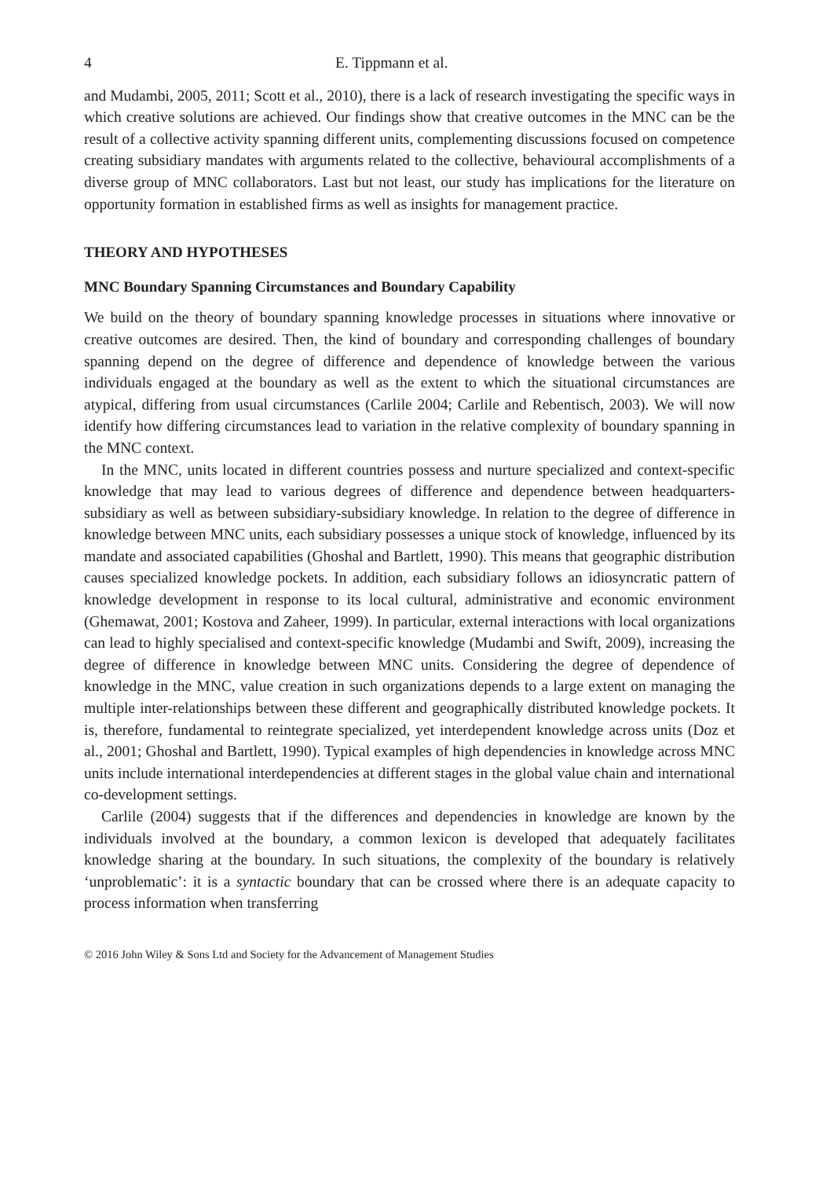4 E. Tippmann et al.
and Mudambi, 2005, 2011; Scott et al., 2010), there is a lack of research investigating the specific ways in which creative solutions are achieved. Our findings show that creative outcomes in the MNC can be the result of a collective activity spanning different units, complementing discussions focused on competence creating subsidiary mandates with arguments related to the collective, behavioural accomplishments of a diverse group of MNC collaborators. Last but not least, our study has implications for the literature on opportunity formation in established firms as well as insights for management practice.
THEORY AND HYPOTHESES
MNC Boundary Spanning Circumstances and Boundary Capability
We build on the theory of boundary spanning knowledge processes in situations where innovative or creative outcomes are desired. Then, the kind of boundary and corresponding challenges of boundary spanning depend on the degree of difference and dependence of knowledge between the various individuals engaged at the boundary as well as the extent to which the situational circumstances are atypical, differing from usual circumstances (Carlile 2004; Carlile and Rebentisch, 2003). We will now identify how differing circumstances lead to variation in the relative complexity of boundary spanning in the MNC context.
In the MNC, units located in different countries possess and nurture specialized and context-specific knowledge that may lead to various degrees of difference and dependence between headquarters-subsidiary as well as between subsidiary-subsidiary knowledge. In relation to the degree of difference in knowledge between MNC units, each subsidiary possesses a unique stock of knowledge, influenced by its mandate and associated capabilities (Ghoshal and Bartlett, 1990). This means that geographic distribution causes specialized knowledge pockets. In addition, each subsidiary follows an idiosyncratic pattern of knowledge development in response to its local cultural, administrative and economic environment (Ghemawat, 2001; Kostova and Zaheer, 1999). In particular, external interactions with local organizations can lead to highly specialised and context-specific knowledge (Mudambi and Swift, 2009), increasing the degree of difference in knowledge between MNC units. Considering the degree of dependence of knowledge in the MNC, value creation in such organizations depends to a large extent on managing the multiple inter-relationships between these different and geographically distributed knowledge pockets. It is, therefore, fundamental to reintegrate specialized, yet interdependent knowledge across units (Doz et al., 2001; Ghoshal and Bartlett, 1990). Typical examples of high dependencies in knowledge across MNC units include international interdependencies at different stages in the global value chain and international co-development settings.
Carlile (2004) suggests that if the differences and dependencies in knowledge are known by the individuals involved at the boundary, a common lexicon is developed that adequately facilitates knowledge sharing at the boundary. In such situations, the complexity of the boundary is relatively ‘unproblematic’: it is a syntactic boundary that can be crossed where there is an adequate capacity to process information when transferring
© 2016 John Wiley & Sons Ltd and Society for the Advancement of Management Studies